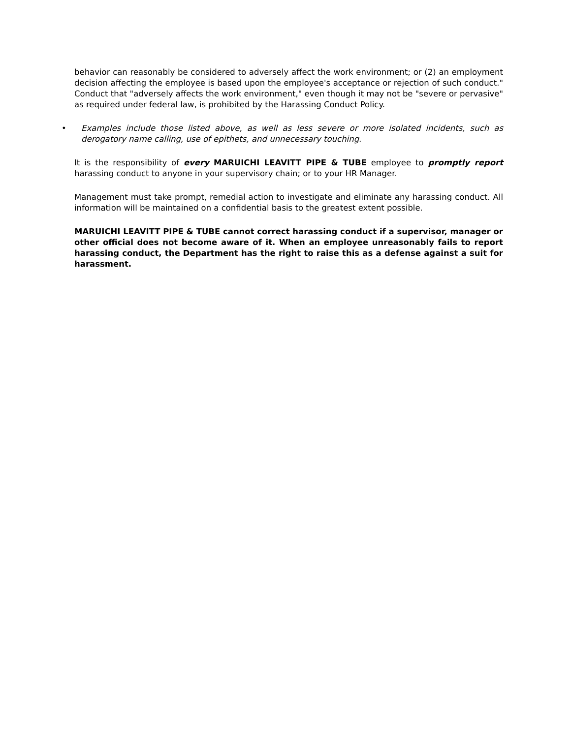behavior can reasonably be considered to adversely affect the work environment; or (2) an employment decision affecting the employee is based upon the employee's acceptance or rejection of such conduct." Conduct that "adversely affects the work environment," even though it may not be "severe or pervasive" as required under federal law, is prohibited by the Harassing Conduct Policy.
• Examples include those listed above, as well as less severe or more isolated incidents, such as derogatory name calling, use of epithets, and unnecessary touching.
It is the responsibility of every MARUICHI LEAVITT PIPE & TUBE employee to promptly report harassing conduct to anyone in your supervisory chain; or to your HR Manager.
Management must take prompt, remedial action to investigate and eliminate any harassing conduct. All information will be maintained on a confidential basis to the greatest extent possible.
MARUICHI LEAVITT PIPE & TUBE cannot correct harassing conduct if a supervisor, manager or other official does not become aware of it. When an employee unreasonably fails to report harassing conduct, the Department has the right to raise this as a defense against a suit for harassment.